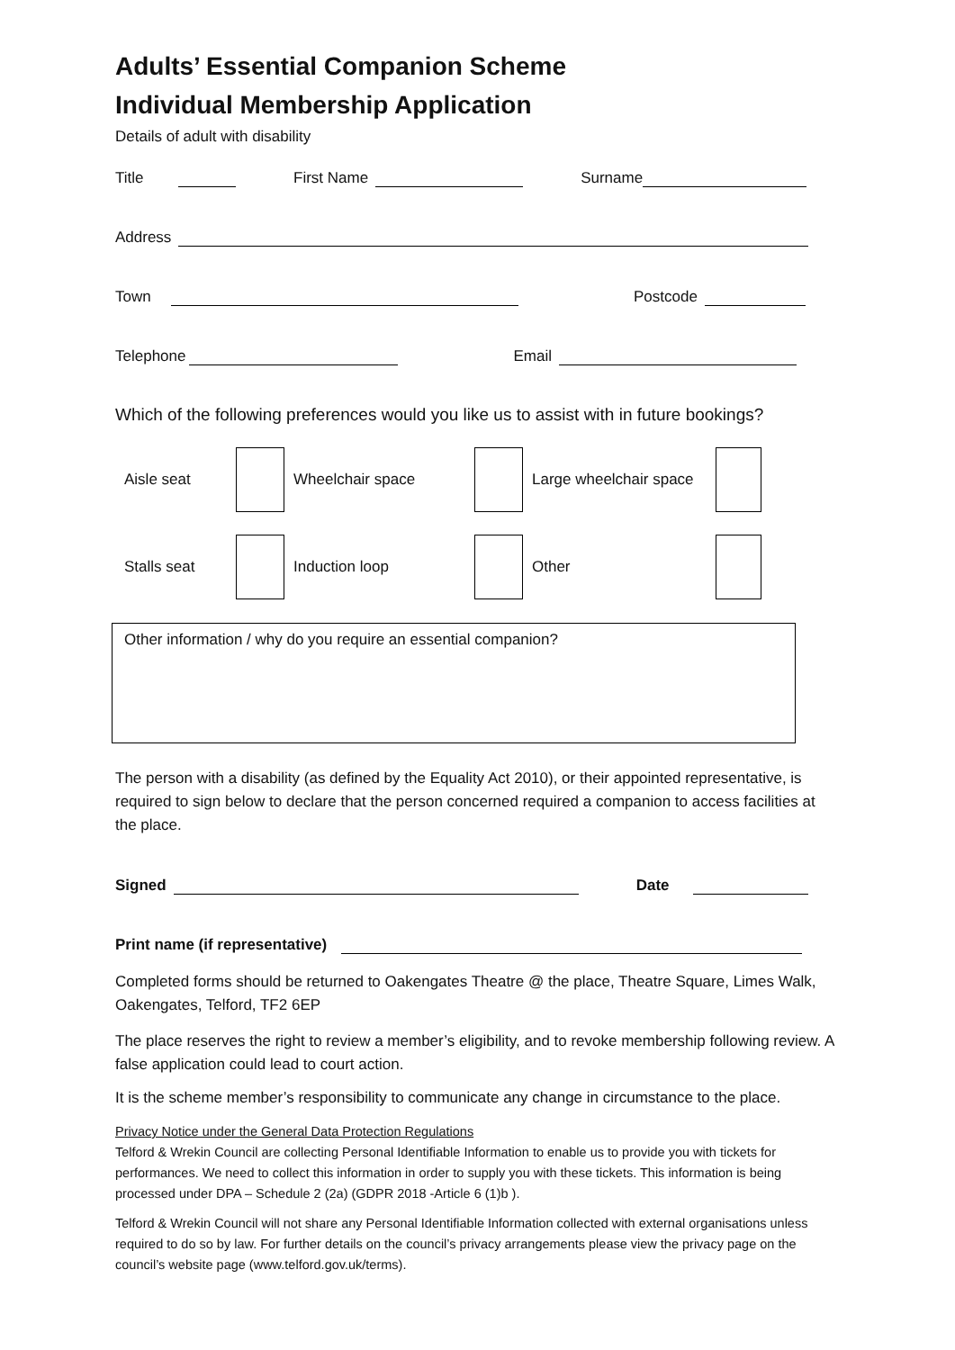Adults’ Essential Companion Scheme
Individual Membership Application
Details of adult with disability
Title First Name Surname
Address
Town Postcode
Telephone Email
Which of the following preferences would you like us to assist with in future bookings?
Aisle seat Wheelchair space
Large wheelchair space
Stalls seat Induction loop Other
Other information / why do you require an essential companion?
The person with a disability (as defined by the Equality Act 2010), or their appointed representative, is required to sign below to declare that the person concerned required a companion to access facilities at the place.
Signed Date
Print name (if representative)
Completed forms should be returned to Oakengates Theatre @ the place, Theatre Square, Limes Walk, Oakengates, Telford, TF2 6EP
The place reserves the right to review a member’s eligibility, and to revoke membership following review. A false application could lead to court action.
It is the scheme member’s responsibility to communicate any change in circumstance to the place.
Privacy Notice under the General Data Protection Regulations
Telford & Wrekin Council are collecting Personal Identifiable Information to enable us to provide you with tickets for performances. We need to collect this information in order to supply you with these tickets. This information is being processed under DPA – Schedule 2 (2a) (GDPR 2018 -Article 6 (1)b ).
Telford & Wrekin Council will not share any Personal Identifiable Information collected with external organisations unless required to do so by law. For further details on the council’s privacy arrangements please view the privacy page on the council’s website page (www.telford.gov.uk/terms).